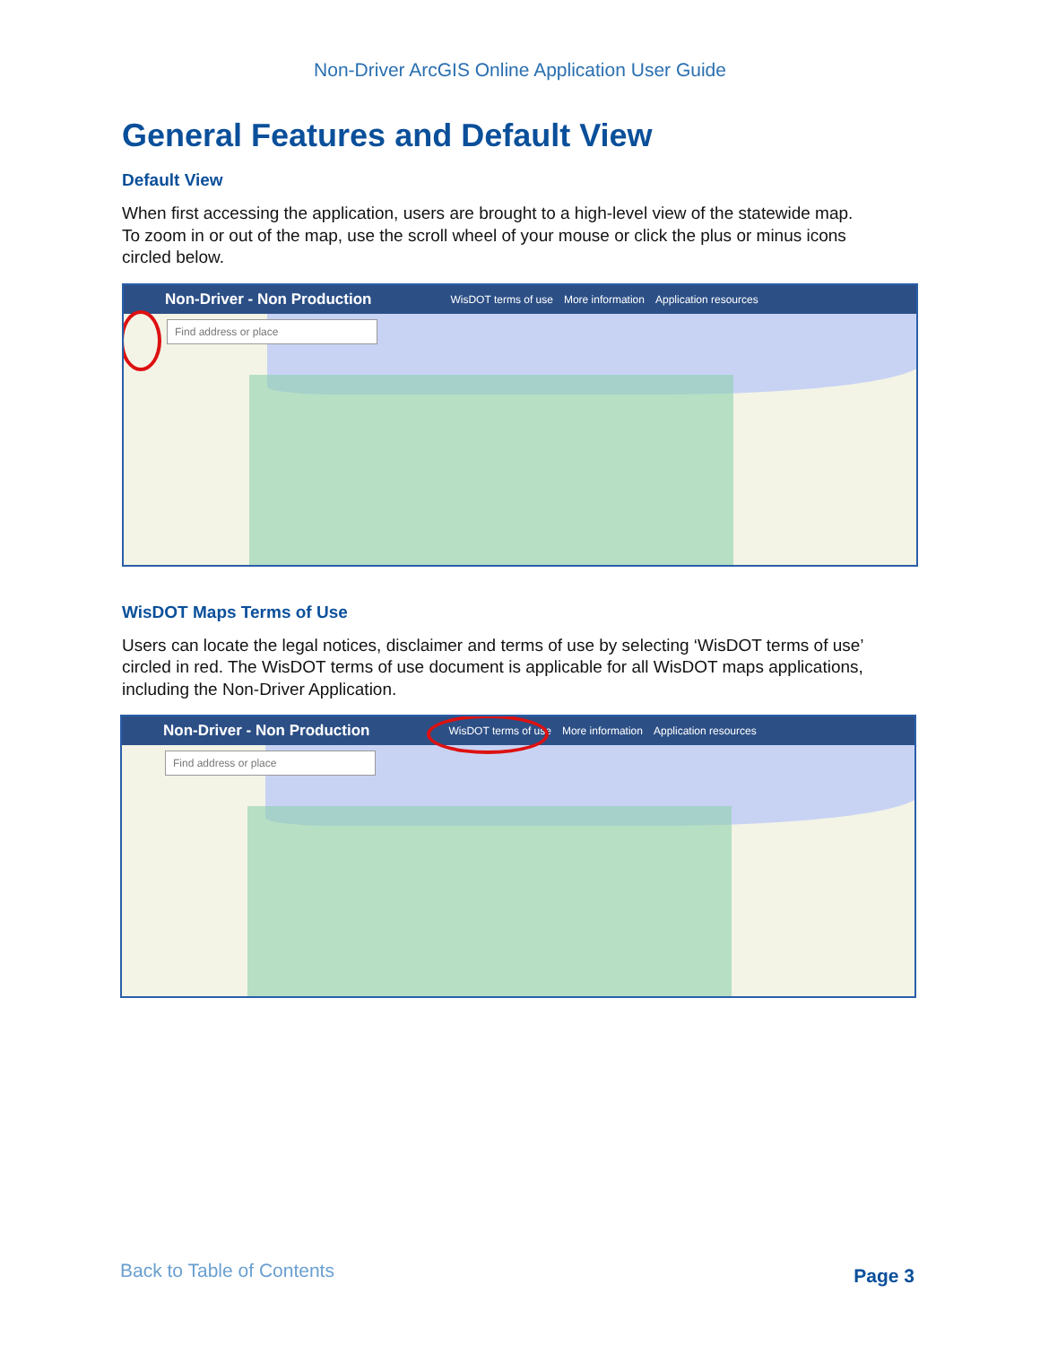Non-Driver ArcGIS Online Application User Guide
General Features and Default View
Default View
When first accessing the application, users are brought to a high-level view of the statewide map. To zoom in or out of the map, use the scroll wheel of your mouse or click the plus or minus icons circled below.
Non-Driver - Non Production WisDOT terms of use More information Application resources
Find address or place
WisDOT Maps Terms of Use
Users can locate the legal notices, disclaimer and terms of use by selecting ‘WisDOT terms of use’ circled in red. The WisDOT terms of use document is applicable for all WisDOT maps applications, including the Non-Driver Application.
Non-Driver - Non Production WisDOT terms of use More information Application resources
Find address or place
Back to Table of Contents Page 3